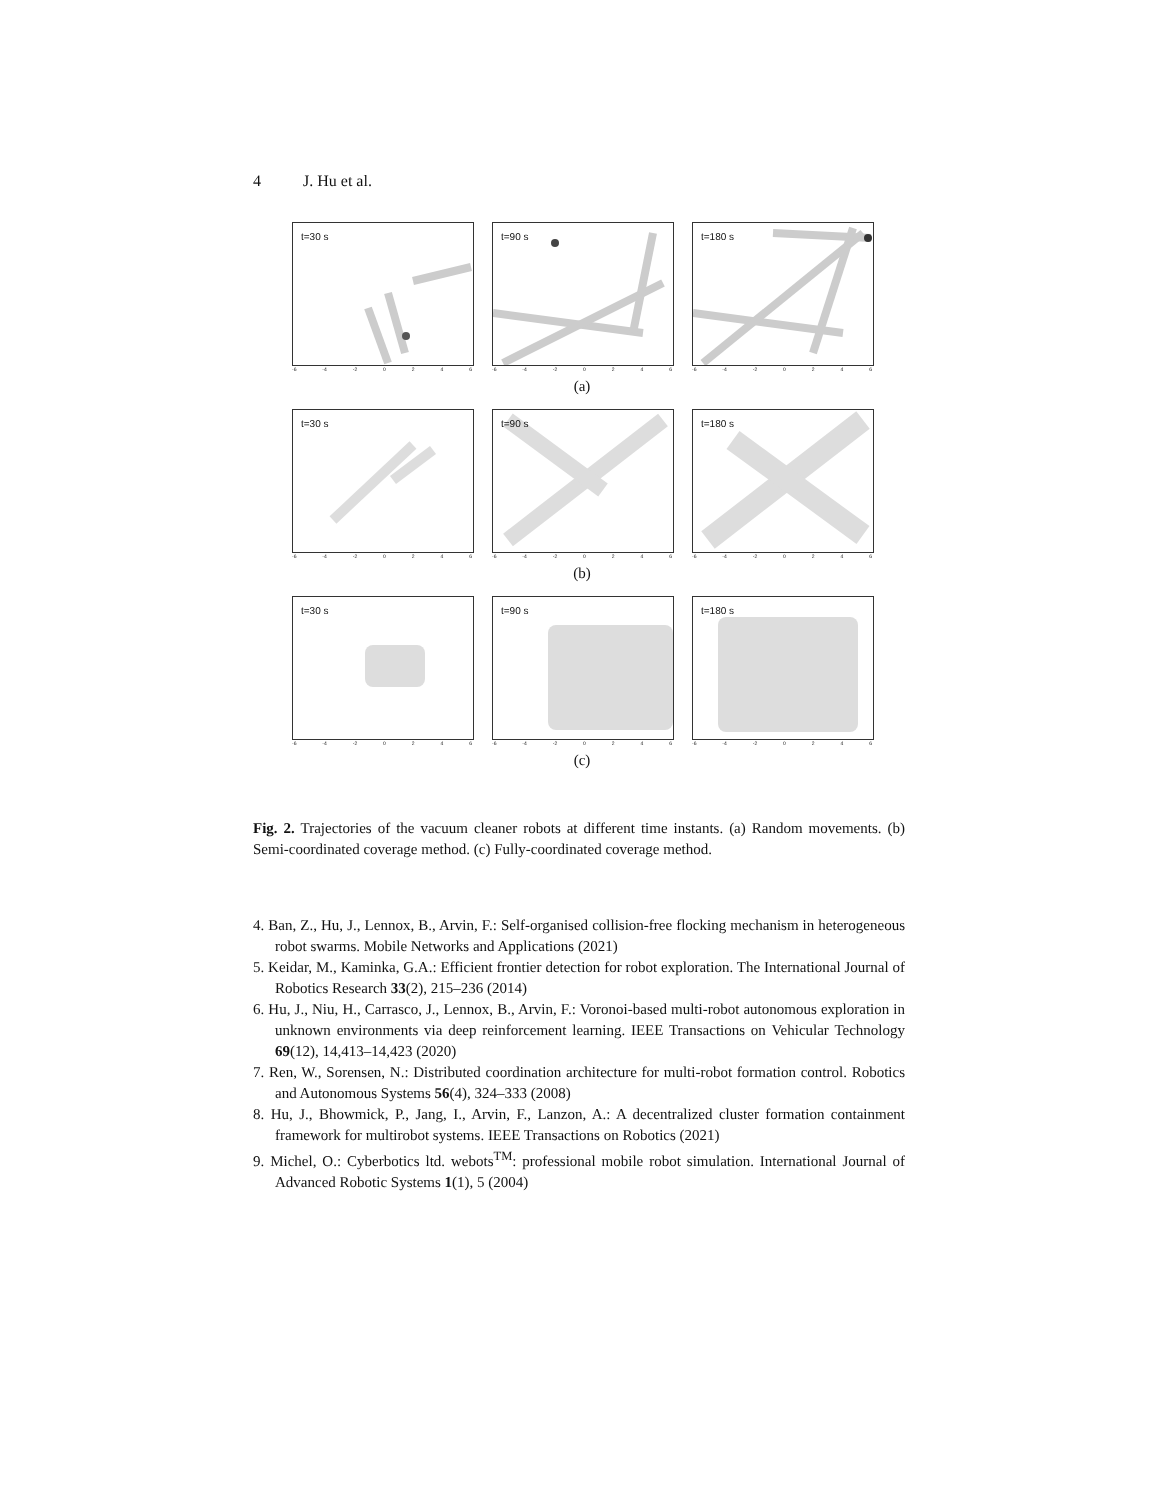4 J. Hu et al.
t=30 s
-6 -4 -2 0246
t=90 s
-6 -4 -2 0246
t=180 s
-6 -4 -2 0246
(a)
t=30 s
-6 -4 -2 0246
t=90 s
-6 -4 -2 0246
t=180 s
-6 -4 -2 0246
(b)
t=30 s
-6 -4 -2 0246
t=90 s
-6 -4 -2 0246
t=180 s
-6 -4 -2 0246
(c)
Fig. 2. Trajectories of the vacuum cleaner robots at different time instants. (a) Random movements. (b) Semi-coordinated coverage method. (c) Fully-coordinated coverage method.
4. Ban, Z., Hu, J., Lennox, B., Arvin, F.: Self-organised collision-free flocking mechanism in heterogeneous robot swarms. Mobile Networks and Applications (2021)
5. Keidar, M., Kaminka, G.A.: Efficient frontier detection for robot exploration. The International Journal of Robotics Research 33(2), 215–236 (2014)
6. Hu, J., Niu, H., Carrasco, J., Lennox, B., Arvin, F.: Voronoi-based multi-robot autonomous exploration in unknown environments via deep reinforcement learning. IEEE Transactions on Vehicular Technology 69(12), 14,413–14,423 (2020)
7. Ren, W., Sorensen, N.: Distributed coordination architecture for multi-robot formation control. Robotics and Autonomous Systems 56(4), 324–333 (2008)
8. Hu, J., Bhowmick, P., Jang, I., Arvin, F., Lanzon, A.: A decentralized cluster formation containment framework for multirobot systems. IEEE Transactions on Robotics (2021)
9. Michel, O.: Cyberbotics ltd. webots<sup>TM</sup>: professional mobile robot simulation. International Journal of Advanced Robotic Systems 1(1), 5 (2004)